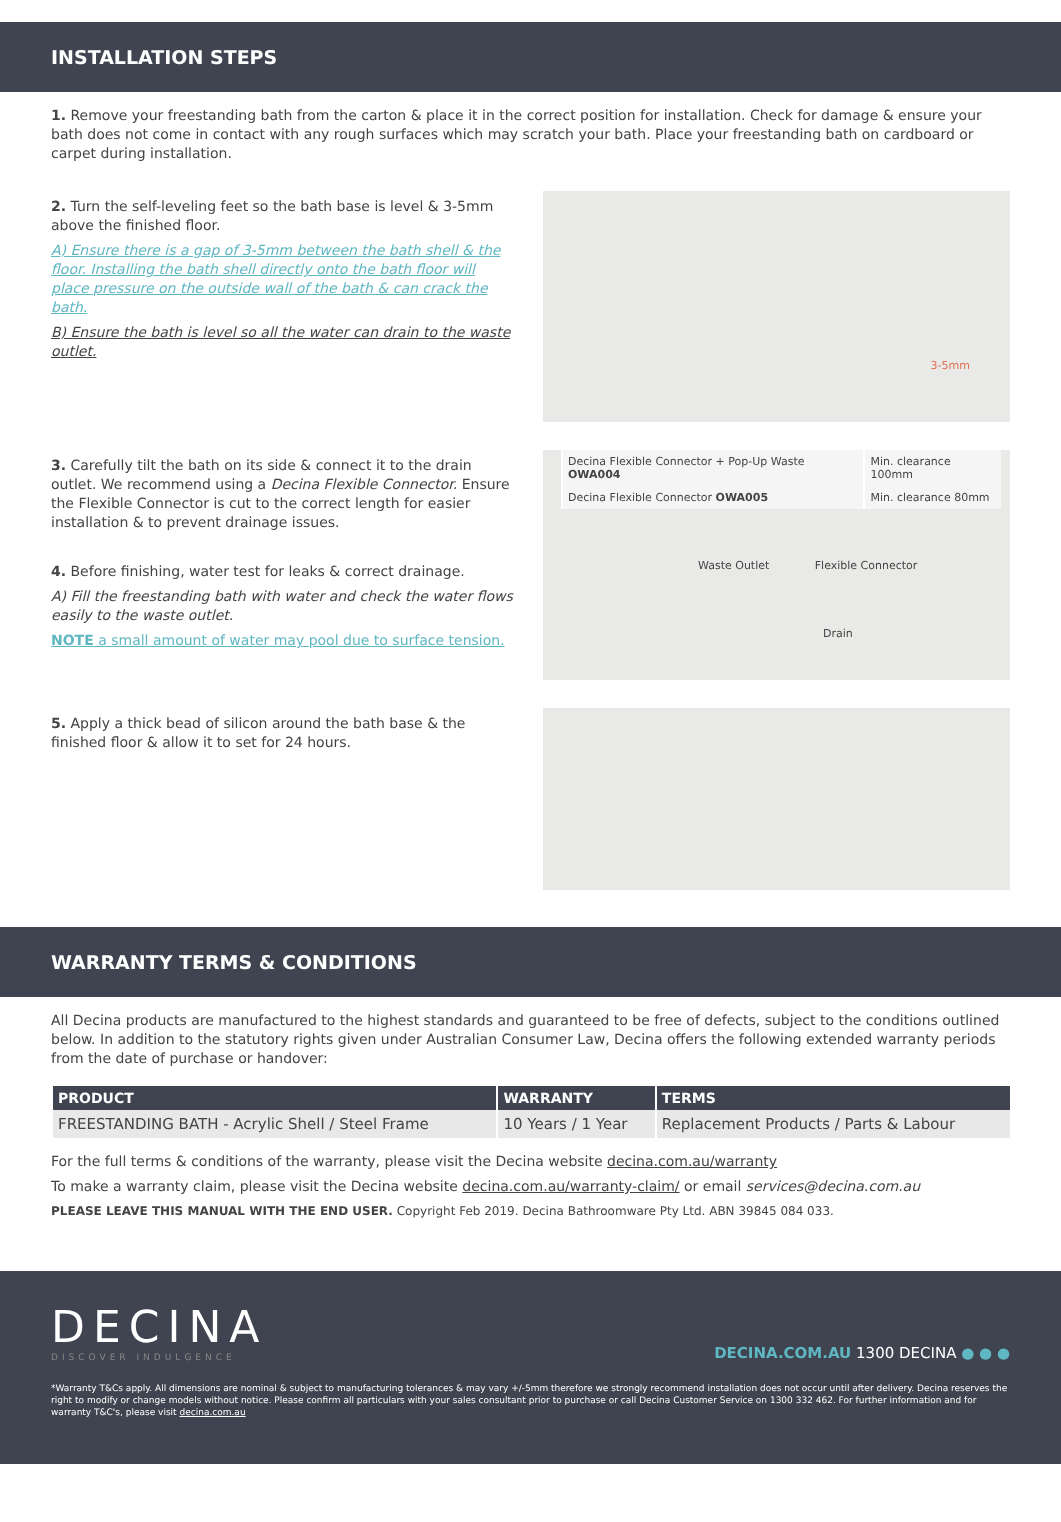INSTALLATION STEPS
1. Remove your freestanding bath from the carton & place it in the correct position for installation. Check for damage & ensure your bath does not come in contact with any rough surfaces which may scratch your bath. Place your freestanding bath on cardboard or carpet during installation.
2. Turn the self-leveling feet so the bath base is level & 3-5mm above the finished floor.
A) Ensure there is a gap of 3-5mm between the bath shell & the floor. Installing the bath shell directly onto the bath floor will place pressure on the outside wall of the bath & can crack the bath.
B) Ensure the bath is level so all the water can drain to the waste outlet.
3-5mm
3. Carefully tilt the bath on its side & connect it to the drain outlet. We recommend using a Decina Flexible Connector. Ensure the Flexible Connector is cut to the correct length for easier installation & to prevent drainage issues.
4. Before finishing, water test for leaks & correct drainage.
A) Fill the freestanding bath with water and check the water flows easily to the waste outlet.
NOTE a small amount of water may pool due to surface tension.
| Decina Flexible Connector + Pop-Up Waste OWA004 | Min. clearance 100mm |
| Decina Flexible Connector OWA005 | Min. clearance 80mm |
Waste Outlet Flexible Connector
Drain
5. Apply a thick bead of silicon around the bath base & the finished floor & allow it to set for 24 hours.
WARRANTY TERMS & CONDITIONS
All Decina products are manufactured to the highest standards and guaranteed to be free of defects, subject to the conditions outlined below. In addition to the statutory rights given under Australian Consumer Law, Decina offers the following extended warranty periods from the date of purchase or handover:
| PRODUCT | WARRANTY | TERMS |
| --- | --- | --- |
| FREESTANDING BATH - Acrylic Shell / Steel Frame | 10 Years / 1 Year | Replacement Products / Parts & Labour |
For the full terms & conditions of the warranty, please visit the Decina website decina.com.au/warranty
To make a warranty claim, please visit the Decina website decina.com.au/warranty-claim/ or email services@decina.com.au
PLEASE LEAVE THIS MANUAL WITH THE END USER. Copyright Feb 2019. Decina Bathroomware Pty Ltd. ABN 39845 084 033.
DECINA
DISCOVER INDULGENCE
DECINA.COM.AU 1300 DECINA ● ● ●
*Warranty T&Cs apply. All dimensions are nominal & subject to manufacturing tolerances & may vary +/-5mm therefore we strongly recommend installation does not occur until after delivery. Decina reserves the right to modify or change models without notice. Please confirm all particulars with your sales consultant prior to purchase or call Decina Customer Service on 1300 332 462. For further information and for warranty T&C's, please visit decina.com.au